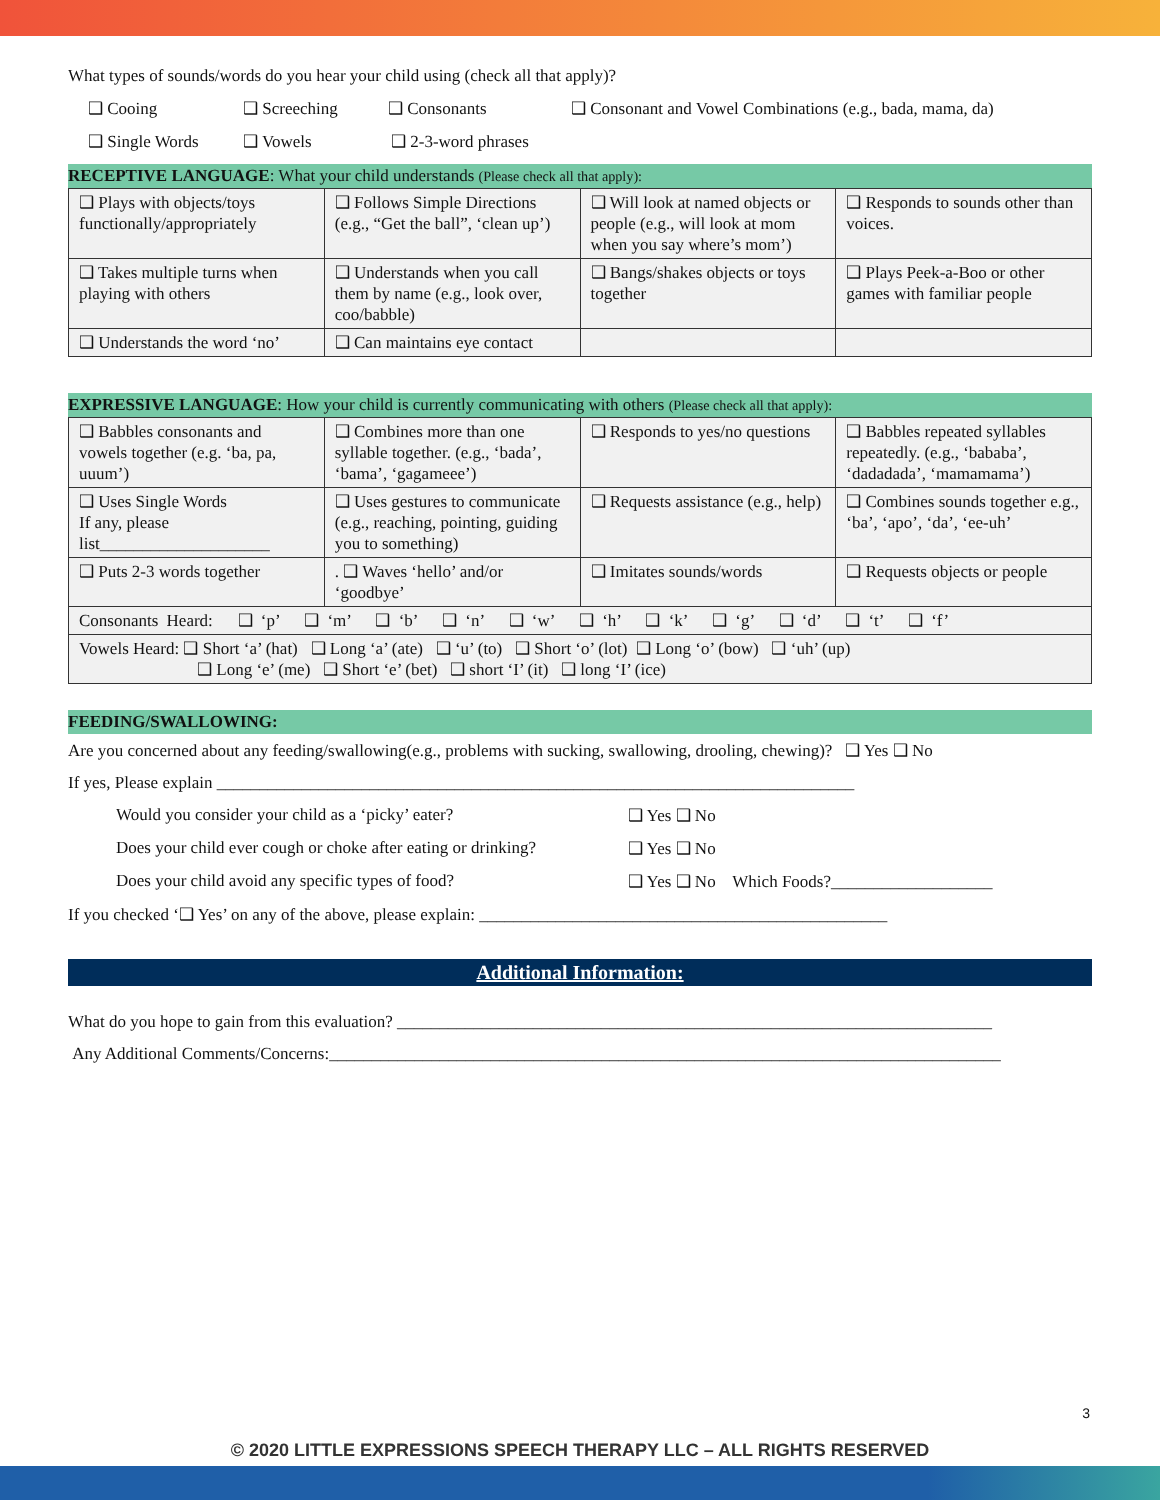What types of sounds/words do you hear your child using (check all that apply)?
❑ Cooing ❑ Screeching ❑ Consonants ❑ Consonant and Vowel Combinations (e.g., bada, mama, da)
❑ Single Words ❑ Vowels ❑ 2-3-word phrases
RECEPTIVE LANGUAGE: What your child understands (Please check all that apply):
| ❑ Plays with objects/toys functionally/appropriately | ❑ Follows Simple Directions (e.g., “Get the ball”, ‘clean up’) | ❑ Will look at named objects or people (e.g., will look at mom when you say where’s mom’) | ❑ Responds to sounds other than voices. |
| ❑ Takes multiple turns when playing with others | ❑ Understands when you call them by name (e.g., look over, coo/babble) | ❑ Bangs/shakes objects or toys together | ❑ Plays Peek-a-Boo or other games with familiar people |
| ❑ Understands the word ‘no’ | ❑ Can maintains eye contact | | |
EXPRESSIVE LANGUAGE: How your child is currently communicating with others (Please check all that apply):
| ❑ Babbles consonants and vowels together (e.g. ‘ba, pa, uuum’) | ❑ Combines more than one syllable together. (e.g., ‘bada’, ‘bama’, ‘gagameee’) | ❑ Responds to yes/no questions | ❑ Babbles repeated syllables repeatedly. (e.g., ‘bababa’, ‘dadadada’, ‘mamamama’) |
| ❑ Uses Single Words If any, please list____________________ | ❑ Uses gestures to communicate (e.g., reaching, pointing, guiding you to something) | ❑ Requests assistance (e.g., help) | ❑ Combines sounds together e.g., ‘ba’, ‘apo’, ‘da’, ‘ee-uh’ |
| ❑ Puts 2-3 words together | . ❑ Waves ‘hello’ and/or ‘goodbye’ | ❑ Imitates sounds/words | ❑ Requests objects or people |
| Consonants Heard: ❑ ‘p’ ❑ ‘m’ ❑ ‘b’ ❑ ‘n’ ❑ ‘w’ ❑ ‘h’ ❑ ‘k’ ❑ ‘g’ ❑ ‘d’ ❑ ‘t’ ❑ ‘f’ | | | |
| Vowels Heard: ❑ Short ‘a’ (hat) ❑ Long ‘a’ (ate) ❑ ‘u’ (to) ❑ Short ‘o’ (lot) ❑ Long ‘o’ (bow) ❑ ‘uh’ (up) ❑ Long ‘e’ (me) ❑ Short ‘e’ (bet) ❑ short ‘I’ (it) ❑ long ‘I’ (ice) | | | |
FEEDING/SWALLOWING:
Are you concerned about any feeding/swallowing(e.g., problems with sucking, swallowing, drooling, chewing)? ❑ Yes ❑ No
If yes, Please explain ___________________________________________________________________________
Would you consider your child as a ‘picky’ eater? ❑ Yes ❑ No
Does your child ever cough or choke after eating or drinking? ❑ Yes ❑ No
Does your child avoid any specific types of food? ❑ Yes ❑ No Which Foods?___________________
If you checked ‘❑ Yes’ on any of the above, please explain: ________________________________________________
Additional Information:
What do you hope to gain from this evaluation? ______________________________________________________________________
Any Additional Comments/Concerns:_______________________________________________________________________________
3
© 2020 LITTLE EXPRESSIONS SPEECH THERAPY LLC – ALL RIGHTS RESERVED